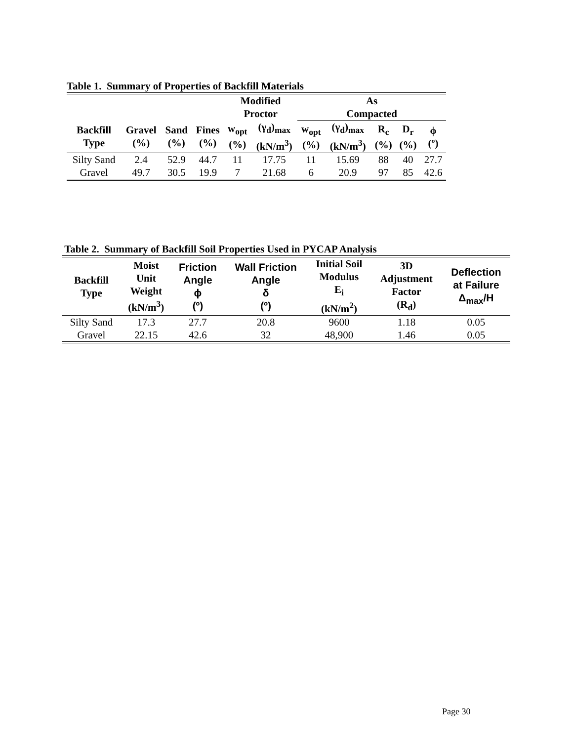Table 1. Summary of Properties of Backfill Materials
| | | | | Modified Proctor | | As Compacted | | | | |
| --- | --- | --- | --- | --- | --- | --- | --- | --- | --- | --- |
| Backfill Type | Gravel (%) | Sand (%) | Fines (%) | w<sub>opt</sub> (%) | (γ<sub>d</sub>)<sub>max</sub> (kN/m<sup>3</sup>) | w<sub>opt</sub> (%) | (γ<sub>d</sub>)<sub>max</sub> (kN/m<sup>3</sup>) | R<sub>c</sub> (%) | D<sub>r</sub> (%) | ϕ (º) |
| Silty Sand | 2.4 | 52.9 | 44.7 | 11 | 17.75 | 11 | 15.69 | 88 | 40 | 27.7 |
| Gravel | 49.7 | 30.5 | 19.9 | 7 | 21.68 | 6 | 20.9 | 97 | 85 | 42.6 |
Table 2. Summary of Backfill Soil Properties Used in PYCAP Analysis
| Backfill Type | Moist Unit Weight (kN/m<sup>3</sup>) | Friction Angle ϕ (º) | Wall Friction Angle δ (º) | Initial Soil Modulus E<sub>i</sub> (kN/m<sup>2</sup>) | 3D Adjustment Factor (R<sub>d</sub>) | Deflection at Failure Δ<sub>max</sub>/H |
| --- | --- | --- | --- | --- | --- | --- |
| Silty Sand | 17.3 | 27.7 | 20.8 | 9600 | 1.18 | 0.05 |
| Gravel | 22.15 | 42.6 | 32 | 48,900 | 1.46 | 0.05 |
Page 30